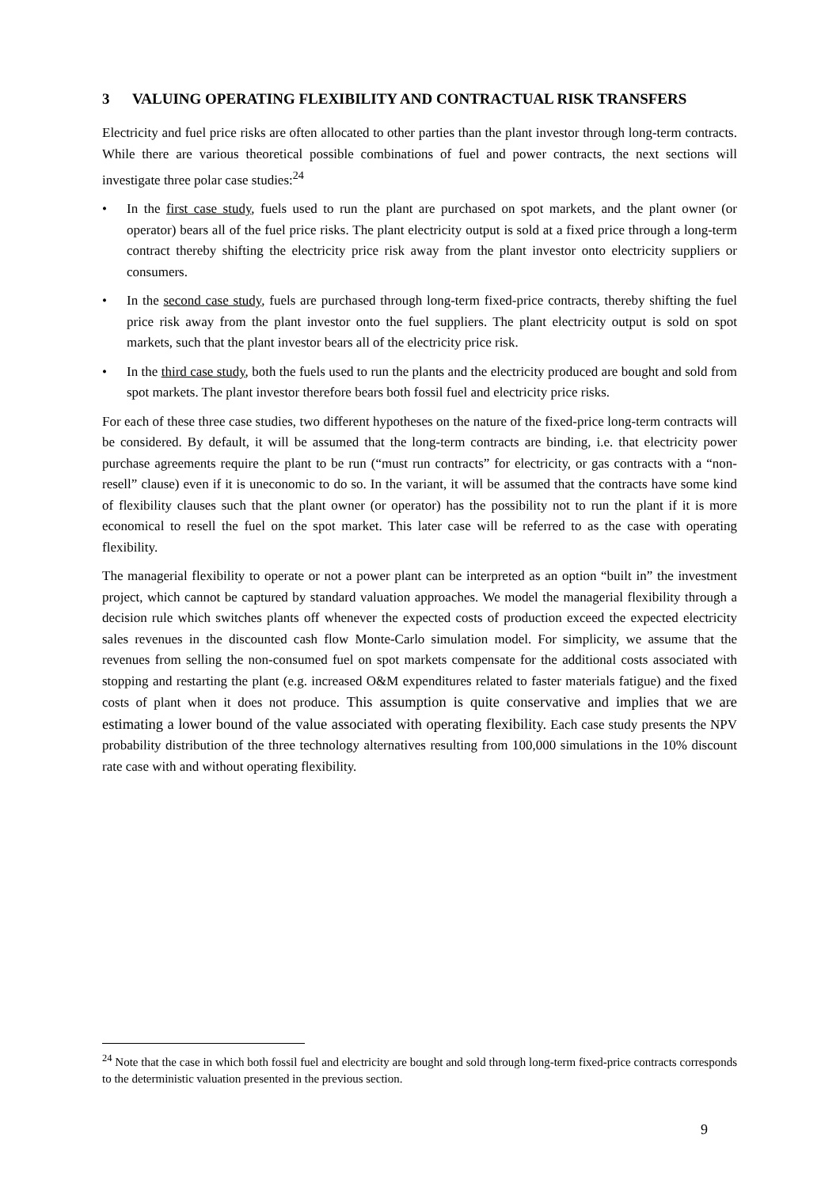3 VALUING OPERATING FLEXIBILITY AND CONTRACTUAL RISK TRANSFERS
Electricity and fuel price risks are often allocated to other parties than the plant investor through long-term contracts. While there are various theoretical possible combinations of fuel and power contracts, the next sections will investigate three polar case studies:<sup>24</sup>
• In the first case study, fuels used to run the plant are purchased on spot markets, and the plant owner (or operator) bears all of the fuel price risks. The plant electricity output is sold at a fixed price through a long-term contract thereby shifting the electricity price risk away from the plant investor onto electricity suppliers or consumers.
• In the second case study, fuels are purchased through long-term fixed-price contracts, thereby shifting the fuel price risk away from the plant investor onto the fuel suppliers. The plant electricity output is sold on spot markets, such that the plant investor bears all of the electricity price risk.
• In the third case study, both the fuels used to run the plants and the electricity produced are bought and sold from spot markets. The plant investor therefore bears both fossil fuel and electricity price risks.
For each of these three case studies, two different hypotheses on the nature of the fixed-price long-term contracts will be considered. By default, it will be assumed that the long-term contracts are binding, i.e. that electricity power purchase agreements require the plant to be run (“must run contracts” for electricity, or gas contracts with a “non-resell” clause) even if it is uneconomic to do so. In the variant, it will be assumed that the contracts have some kind of flexibility clauses such that the plant owner (or operator) has the possibility not to run the plant if it is more economical to resell the fuel on the spot market. This later case will be referred to as the case with operating flexibility.
The managerial flexibility to operate or not a power plant can be interpreted as an option “built in” the investment project, which cannot be captured by standard valuation approaches. We model the managerial flexibility through a decision rule which switches plants off whenever the expected costs of production exceed the expected electricity sales revenues in the discounted cash flow Monte-Carlo simulation model. For simplicity, we assume that the revenues from selling the non-consumed fuel on spot markets compensate for the additional costs associated with stopping and restarting the plant (e.g. increased O&M expenditures related to faster materials fatigue) and the fixed costs of plant when it does not produce. This assumption is quite conservative and implies that we are estimating a lower bound of the value associated with operating flexibility. Each case study presents the NPV probability distribution of the three technology alternatives resulting from 100,000 simulations in the 10% discount rate case with and without operating flexibility.
<sup>24</sup> Note that the case in which both fossil fuel and electricity are bought and sold through long-term fixed-price contracts corresponds to the deterministic valuation presented in the previous section.
9